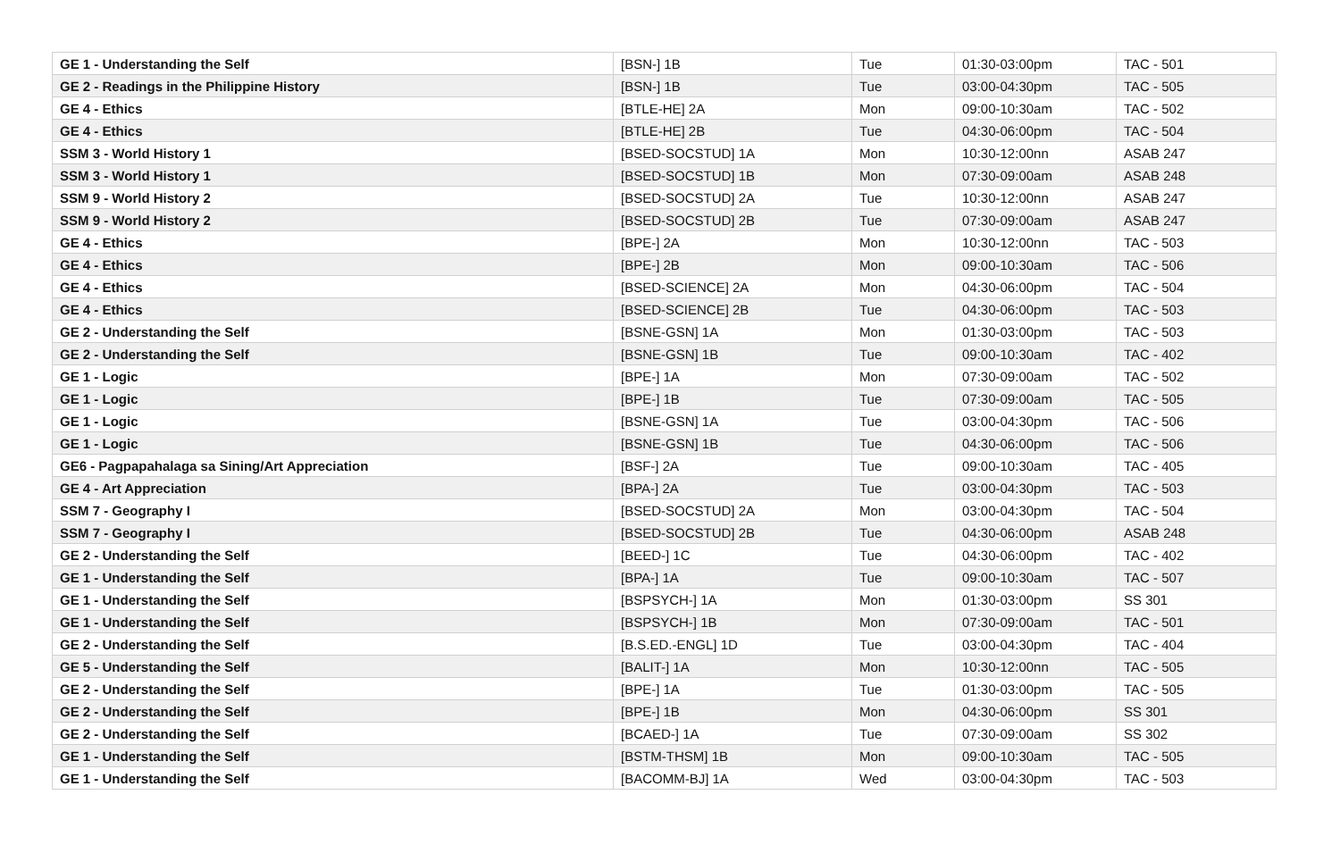| GE 1 - Understanding the Self | [BSN-] 1B | Tue | 01:30-03:00pm | TAC - 501 |
| GE 2 - Readings in the Philippine History | [BSN-] 1B | Tue | 03:00-04:30pm | TAC - 505 |
| GE 4 - Ethics | [BTLE-HE] 2A | Mon | 09:00-10:30am | TAC - 502 |
| GE 4 - Ethics | [BTLE-HE] 2B | Tue | 04:30-06:00pm | TAC - 504 |
| SSM 3 - World History 1 | [BSED-SOCSTUD] 1A | Mon | 10:30-12:00nn | ASAB 247 |
| SSM 3 - World History 1 | [BSED-SOCSTUD] 1B | Mon | 07:30-09:00am | ASAB 248 |
| SSM 9 - World History 2 | [BSED-SOCSTUD] 2A | Tue | 10:30-12:00nn | ASAB 247 |
| SSM 9 - World History 2 | [BSED-SOCSTUD] 2B | Tue | 07:30-09:00am | ASAB 247 |
| GE 4 - Ethics | [BPE-] 2A | Mon | 10:30-12:00nn | TAC - 503 |
| GE 4 - Ethics | [BPE-] 2B | Mon | 09:00-10:30am | TAC - 506 |
| GE 4 - Ethics | [BSED-SCIENCE] 2A | Mon | 04:30-06:00pm | TAC - 504 |
| GE 4 - Ethics | [BSED-SCIENCE] 2B | Tue | 04:30-06:00pm | TAC - 503 |
| GE 2 - Understanding the Self | [BSNE-GSN] 1A | Mon | 01:30-03:00pm | TAC - 503 |
| GE 2 - Understanding the Self | [BSNE-GSN] 1B | Tue | 09:00-10:30am | TAC - 402 |
| GE 1 - Logic | [BPE-] 1A | Mon | 07:30-09:00am | TAC - 502 |
| GE 1 - Logic | [BPE-] 1B | Tue | 07:30-09:00am | TAC - 505 |
| GE 1 - Logic | [BSNE-GSN] 1A | Tue | 03:00-04:30pm | TAC - 506 |
| GE 1 - Logic | [BSNE-GSN] 1B | Tue | 04:30-06:00pm | TAC - 506 |
| GE6 - Pagpapahalaga sa Sining/Art Appreciation | [BSF-] 2A | Tue | 09:00-10:30am | TAC - 405 |
| GE 4 - Art Appreciation | [BPA-] 2A | Tue | 03:00-04:30pm | TAC - 503 |
| SSM 7 - Geography I | [BSED-SOCSTUD] 2A | Mon | 03:00-04:30pm | TAC - 504 |
| SSM 7 - Geography I | [BSED-SOCSTUD] 2B | Tue | 04:30-06:00pm | ASAB 248 |
| GE 2 - Understanding the Self | [BEED-] 1C | Tue | 04:30-06:00pm | TAC - 402 |
| GE 1 - Understanding the Self | [BPA-] 1A | Tue | 09:00-10:30am | TAC - 507 |
| GE 1 - Understanding the Self | [BSPSYCH-] 1A | Mon | 01:30-03:00pm | SS 301 |
| GE 1 - Understanding the Self | [BSPSYCH-] 1B | Mon | 07:30-09:00am | TAC - 501 |
| GE 2 - Understanding the Self | [B.S.ED.-ENGL] 1D | Tue | 03:00-04:30pm | TAC - 404 |
| GE 5 - Understanding the Self | [BALIT-] 1A | Mon | 10:30-12:00nn | TAC - 505 |
| GE 2 - Understanding the Self | [BPE-] 1A | Tue | 01:30-03:00pm | TAC - 505 |
| GE 2 - Understanding the Self | [BPE-] 1B | Mon | 04:30-06:00pm | SS 301 |
| GE 2 - Understanding the Self | [BCAED-] 1A | Tue | 07:30-09:00am | SS 302 |
| GE 1 - Understanding the Self | [BSTM-THSM] 1B | Mon | 09:00-10:30am | TAC - 505 |
| GE 1 - Understanding the Self | [BACOMM-BJ] 1A | Wed | 03:00-04:30pm | TAC - 503 |